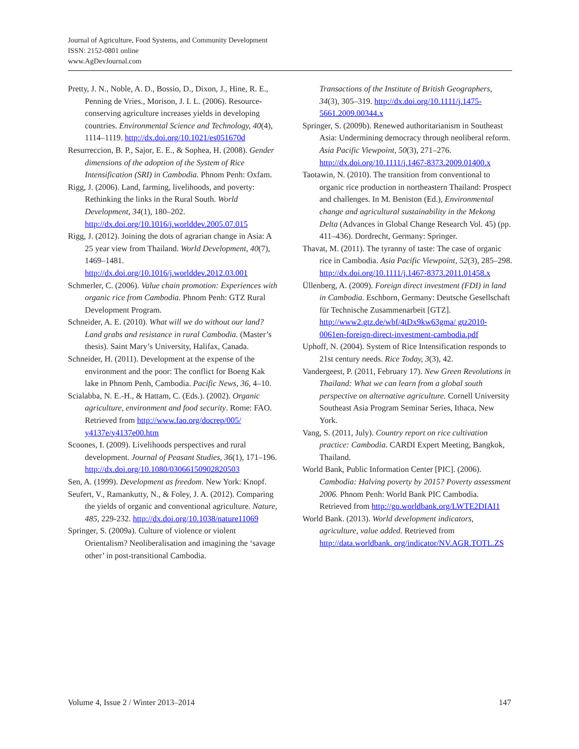Journal of Agriculture, Food Systems, and Community Development
ISSN: 2152-0801 online
www.AgDevJournal.com
Pretty, J. N., Noble, A. D., Bossio, D., Dixon, J., Hine, R. E., Penning de Vries., Morison, J. I. L. (2006). Resource-conserving agriculture increases yields in developing countries. Environmental Science and Technology, 40(4), 1114–1119. http://dx.doi.org/10.1021/es051670d
Resurreccion, B. P., Sajor, E. E., & Sophea, H. (2008). Gender dimensions of the adoption of the System of Rice Intensification (SRI) in Cambodia. Phnom Penh: Oxfam.
Rigg, J. (2006). Land, farming, livelihoods, and poverty: Rethinking the links in the Rural South. World Development, 34(1), 180–202. http://dx.doi.org/10.1016/j.worlddev.2005.07.015
Rigg, J. (2012). Joining the dots of agrarian change in Asia: A 25 year view from Thailand. World Development, 40(7), 1469–1481. http://dx.doi.org/10.1016/j.worlddev.2012.03.001
Schmerler, C. (2006). Value chain promotion: Experiences with organic rice from Cambodia. Phnom Penh: GTZ Rural Development Program.
Schneider, A. E. (2010). What will we do without our land? Land grabs and resistance in rural Cambodia. (Master’s thesis). Saint Mary’s University, Halifax, Canada.
Schneider, H. (2011). Development at the expense of the environment and the poor: The conflict for Boeng Kak lake in Phnom Penh, Cambodia. Pacific News, 36, 4–10.
Scialabba, N. E.-H., & Hattam, C. (Eds.). (2002). Organic agriculture, environment and food security. Rome: FAO. Retrieved from http://www.fao.org/docrep/005/ y4137e/y4137e00.htm
Scoones, I. (2009). Livelihoods perspectives and rural development. Journal of Peasant Studies, 36(1), 171–196. http://dx.doi.org/10.1080/03066150902820503
Sen, A. (1999). Development as freedom. New York: Knopf.
Seufert, V., Ramankutty, N., & Foley, J. A. (2012). Comparing the yields of organic and conventional agriculture. Nature, 485, 229-232. http://dx.doi.org/10.1038/nature11069
Springer, S. (2009a). Culture of violence or violent Orientalism? Neoliberalisation and imagining the ‘savage other’ in post-transitional Cambodia.
Transactions of the Institute of British Geographers, 34(3), 305–319. http://dx.doi.org/10.1111/j.1475-5661.2009.00344.x
Springer, S. (2009b). Renewed authoritarianism in Southeast Asia: Undermining democracy through neoliberal reform. Asia Pacific Viewpoint, 50(3), 271–276. http://dx.doi.org/10.1111/j.1467-8373.2009.01400.x
Taotawin, N. (2010). The transition from conventional to organic rice production in northeastern Thailand: Prospect and challenges. In M. Beniston (Ed.), Environmental change and agricultural sustainability in the Mekong Delta (Advances in Global Change Research Vol. 45) (pp. 411–436). Dordrecht, Germany: Springer.
Thavat, M. (2011). The tyranny of taste: The case of organic rice in Cambodia. Asia Pacific Viewpoint, 52(3), 285–298. http://dx.doi.org/10.1111/j.1467-8373.2011.01458.x
Üllenberg, A. (2009). Foreign direct investment (FDI) in land in Cambodia. Eschborn, Germany: Deutsche Gesellschaft für Technische Zusammenarbeit [GTZ]. http://www2.gtz.de/wbf/4tDx9kw63gma/ gtz2010-0061en-foreign-direct-investment-cambodia.pdf
Uphoff, N. (2004). System of Rice Intensification responds to 21st century needs. Rice Today, 3(3), 42.
Vandergeest, P. (2011, February 17). New Green Revolutions in Thailand: What we can learn from a global south perspective on alternative agriculture. Cornell University Southeast Asia Program Seminar Series, Ithaca, New York.
Vang, S. (2011, July). Country report on rice cultivation practice: Cambodia. CARDI Expert Meeting, Bangkok, Thailand.
World Bank, Public Information Center [PIC]. (2006). Cambodia: Halving poverty by 2015? Poverty assessment 2006. Phnom Penh: World Bank PIC Cambodia. Retrieved from http://go.worldbank.org/LWTE2DIAI1
World Bank. (2013). World development indicators, agriculture, value added. Retrieved from http://data.worldbank. org/indicator/NV.AGR.TOTL.ZS
Volume 4, Issue 2 / Winter 2013–2014 147